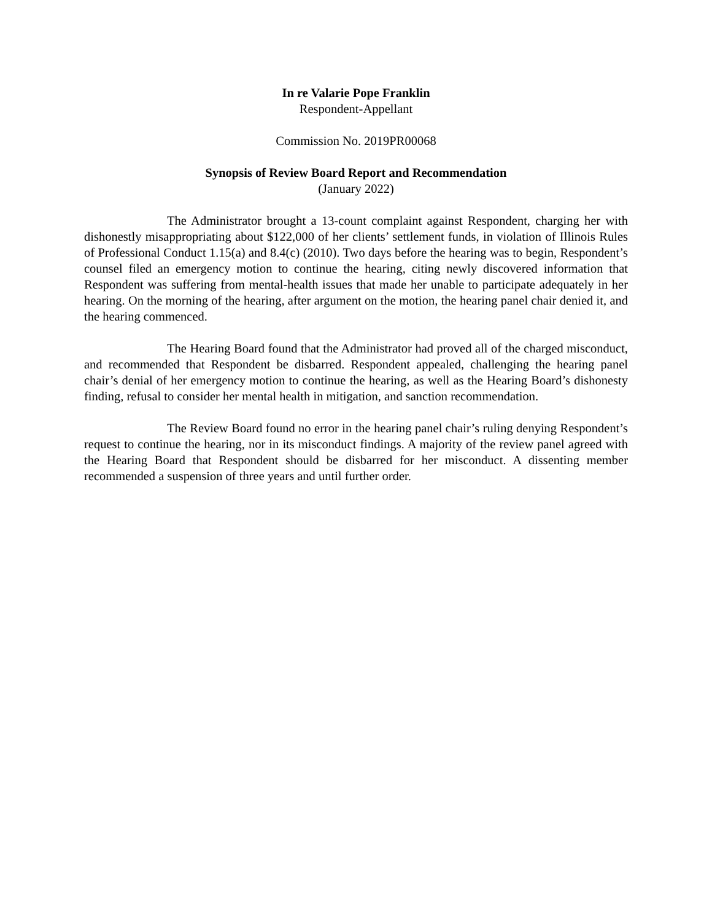In re Valarie Pope Franklin
Respondent-Appellant
Commission No. 2019PR00068
Synopsis of Review Board Report and Recommendation
(January 2022)
The Administrator brought a 13-count complaint against Respondent, charging her with dishonestly misappropriating about $122,000 of her clients’ settlement funds, in violation of Illinois Rules of Professional Conduct 1.15(a) and 8.4(c) (2010). Two days before the hearing was to begin, Respondent’s counsel filed an emergency motion to continue the hearing, citing newly discovered information that Respondent was suffering from mental-health issues that made her unable to participate adequately in her hearing. On the morning of the hearing, after argument on the motion, the hearing panel chair denied it, and the hearing commenced.
The Hearing Board found that the Administrator had proved all of the charged misconduct, and recommended that Respondent be disbarred. Respondent appealed, challenging the hearing panel chair’s denial of her emergency motion to continue the hearing, as well as the Hearing Board’s dishonesty finding, refusal to consider her mental health in mitigation, and sanction recommendation.
The Review Board found no error in the hearing panel chair’s ruling denying Respondent’s request to continue the hearing, nor in its misconduct findings. A majority of the review panel agreed with the Hearing Board that Respondent should be disbarred for her misconduct. A dissenting member recommended a suspension of three years and until further order.